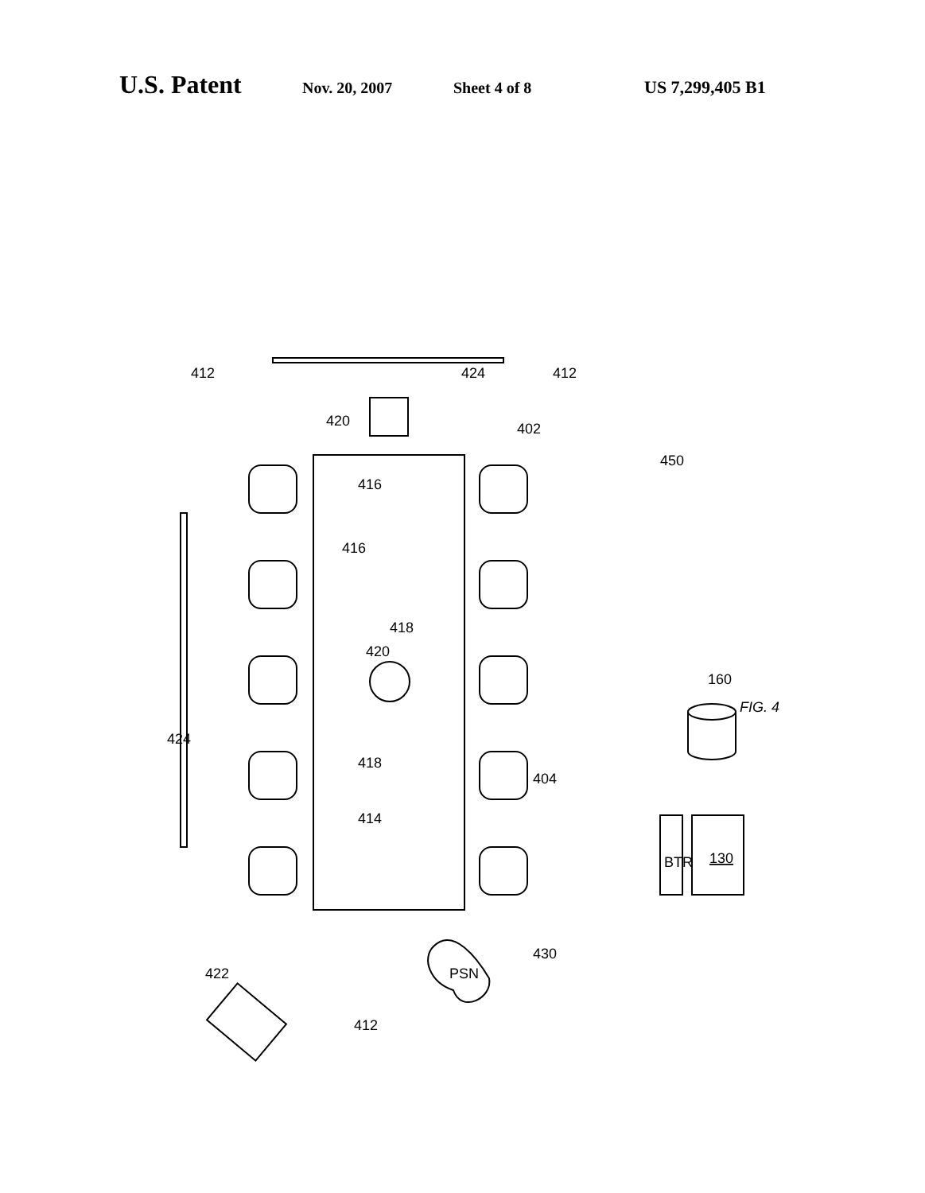U.S. Patent Nov. 20, 2007 Sheet 4 of 8 US 7,299,405 B1
424
424
412
412
412
420
420
402
416
416
418
418
414
404
450
430
160
BTR
130
PSN
422
FIG. 4